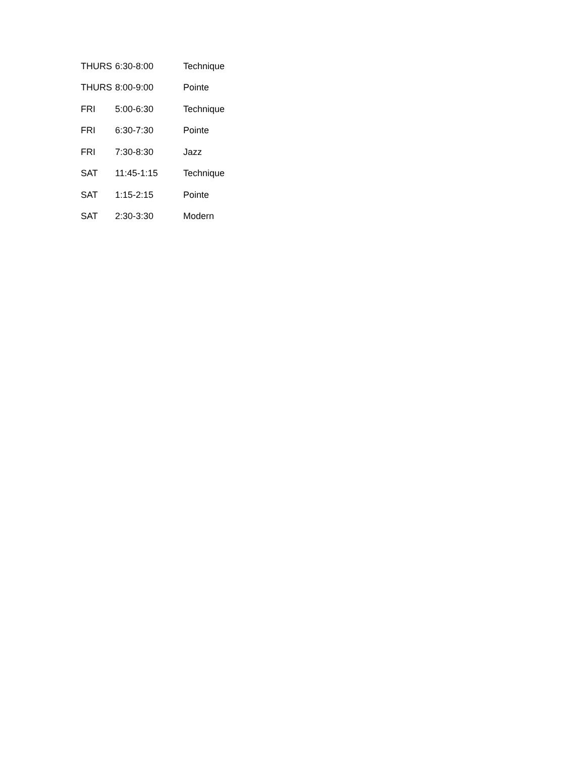| THURS | 6:30-8:00 | Technique |
| THURS | 8:00-9:00 | Pointe |
| FRI | 5:00-6:30 | Technique |
| FRI | 6:30-7:30 | Pointe |
| FRI | 7:30-8:30 | Jazz |
| SAT | 11:45-1:15 | Technique |
| SAT | 1:15-2:15 | Pointe |
| SAT | 2:30-3:30 | Modern |